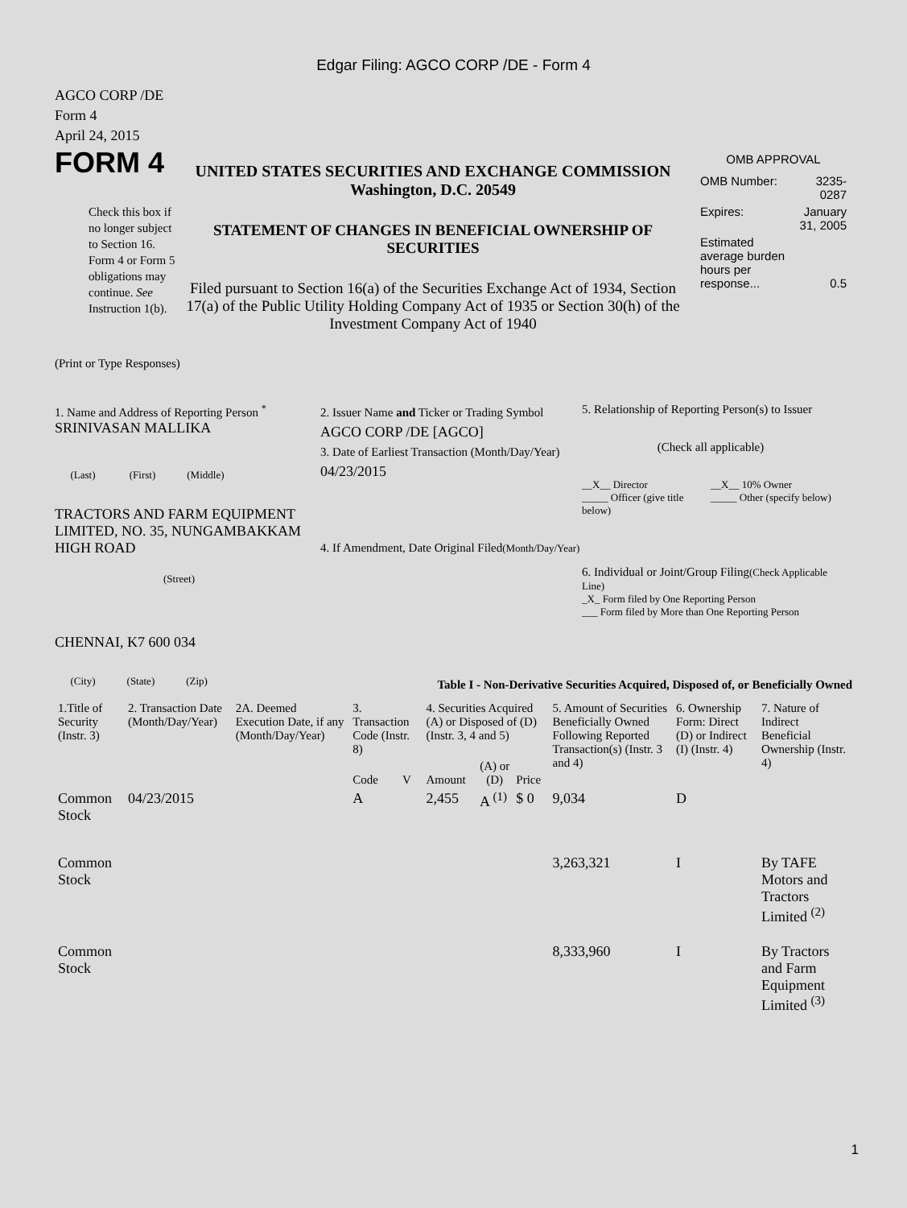Edgar Filing: AGCO CORP /DE - Form 4
AGCO CORP /DE
Form 4
April 24, 2015
FORM 4
Check this box if no longer subject to Section 16. Form 4 or Form 5 obligations may continue. See Instruction 1(b).
UNITED STATES SECURITIES AND EXCHANGE COMMISSION
Washington, D.C. 20549
STATEMENT OF CHANGES IN BENEFICIAL OWNERSHIP OF SECURITIES
Filed pursuant to Section 16(a) of the Securities Exchange Act of 1934, Section 17(a) of the Public Utility Holding Company Act of 1935 or Section 30(h) of the Investment Company Act of 1940
OMB APPROVAL
| OMB Number: | 3235-0287 |
| Expires: | January 31, 2005 |
| Estimated average burden hours per response... | 0.5 |
(Print or Type Responses)
1. Name and Address of Reporting Person <sup>*</sup>
SRINIVASAN MALLIKA
(Last) (First) (Middle)
TRACTORS AND FARM EQUIPMENT LIMITED, NO. 35, NUNGAMBAKKAM HIGH ROAD
(Street)
CHENNAI, K7 600 034
(City) (State) (Zip)
2. Issuer Name and Ticker or Trading Symbol
AGCO CORP /DE [AGCO]
3. Date of Earliest Transaction (Month/Day/Year)
04/23/2015
4. If Amendment, Date Original Filed(Month/Day/Year)
5. Relationship of Reporting Person(s) to Issuer
(Check all applicable)
__X__ Director
_____ Officer (give title below)
__X__ 10% Owner
_____ Other (specify below)
6. Individual or Joint/Group Filing(Check Applicable Line)
_X_ Form filed by One Reporting Person
___ Form filed by More than One Reporting Person
Table I - Non-Derivative Securities Acquired, Disposed of, or Beneficially Owned
| 1.Title of Security (Instr. 3) | 2. Transaction Date (Month/Day/Year) | 2A. Deemed Execution Date, if any (Month/Day/Year) | 3. Transaction Code (Instr. 8) | | 4. Securities Acquired (A) or Disposed of (D) (Instr. 3, 4 and 5) | | | 5. Amount of Securities Beneficially Owned Following Reported Transaction(s) (Instr. 3 and 4) | 6. Ownership Form: Direct (D) or Indirect (I) (Instr. 4) | 7. Nature of Indirect Beneficial Ownership (Instr. 4) |
| --- | --- | --- | --- | --- | --- | --- | --- | --- | --- | --- |
| | | | Code | V | Amount | (A) or (D) | Price | | | |
| Common Stock | 04/23/2015 | | A | | 2,455 | A <sup>(1)</sup> | $ 0 | 9,034 | D | |
| Common Stock | | | | | | | | 3,263,321 | I | By TAFE Motors and Tractors Limited <sup>(2)</sup> |
| Common Stock | | | | | | | | 8,333,960 | I | By Tractors and Farm Equipment Limited <sup>(3)</sup> |
1